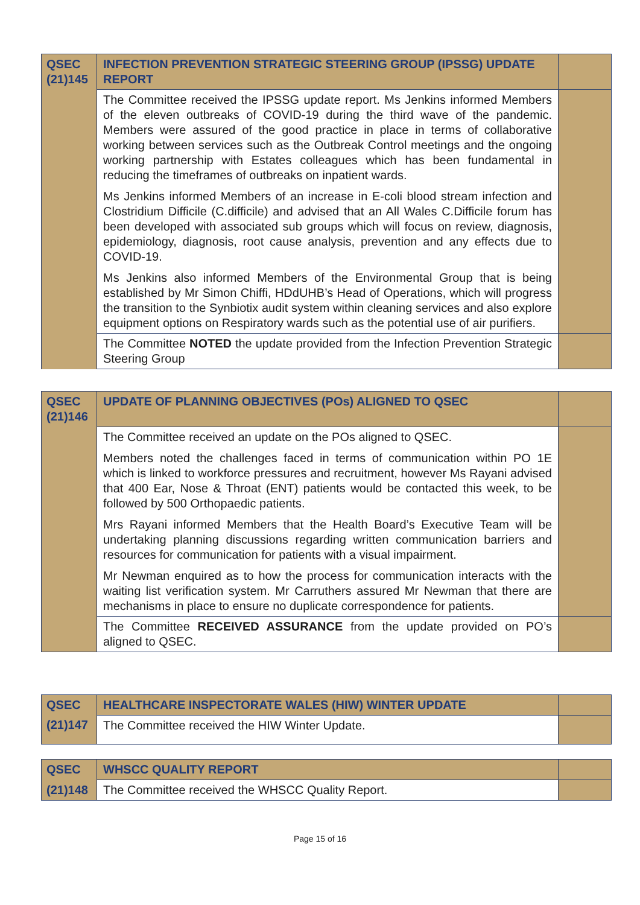| QSEC (21)145 | INFECTION PREVENTION STRATEGIC STEERING GROUP (IPSSG) UPDATE REPORT | |
| | The Committee received the IPSSG update report. Ms Jenkins informed Members of the eleven outbreaks of COVID-19 during the third wave of the pandemic. Members were assured of the good practice in place in terms of collaborative working between services such as the Outbreak Control meetings and the ongoing working partnership with Estates colleagues which has been fundamental in reducing the timeframes of outbreaks on inpatient wards. Ms Jenkins informed Members of an increase in E-coli blood stream infection and Clostridium Difficile (C.difficile) and advised that an All Wales C.Difficile forum has been developed with associated sub groups which will focus on review, diagnosis, epidemiology, diagnosis, root cause analysis, prevention and any effects due to COVID-19. Ms Jenkins also informed Members of the Environmental Group that is being established by Mr Simon Chiffi, HDdUHB’s Head of Operations, which will progress the transition to the Synbiotix audit system within cleaning services and also explore equipment options on Respiratory wards such as the potential use of air purifiers. | |
| | The Committee NOTED the update provided from the Infection Prevention Strategic Steering Group | |
| QSEC (21)146 | UPDATE OF PLANNING OBJECTIVES (POs) ALIGNED TO QSEC | |
| | The Committee received an update on the POs aligned to QSEC. Members noted the challenges faced in terms of communication within PO 1E which is linked to workforce pressures and recruitment, however Ms Rayani advised that 400 Ear, Nose & Throat (ENT) patients would be contacted this week, to be followed by 500 Orthopaedic patients. Mrs Rayani informed Members that the Health Board’s Executive Team will be undertaking planning discussions regarding written communication barriers and resources for communication for patients with a visual impairment. Mr Newman enquired as to how the process for communication interacts with the waiting list verification system. Mr Carruthers assured Mr Newman that there are mechanisms in place to ensure no duplicate correspondence for patients. | |
| | The Committee RECEIVED ASSURANCE from the update provided on PO’s aligned to QSEC. | |
| QSEC | HEALTHCARE INSPECTORATE WALES (HIW) WINTER UPDATE | |
| (21)147 | The Committee received the HIW Winter Update. | |
| QSEC | WHSCC QUALITY REPORT | |
| (21)148 | The Committee received the WHSCC Quality Report. | |
Page 15 of 16